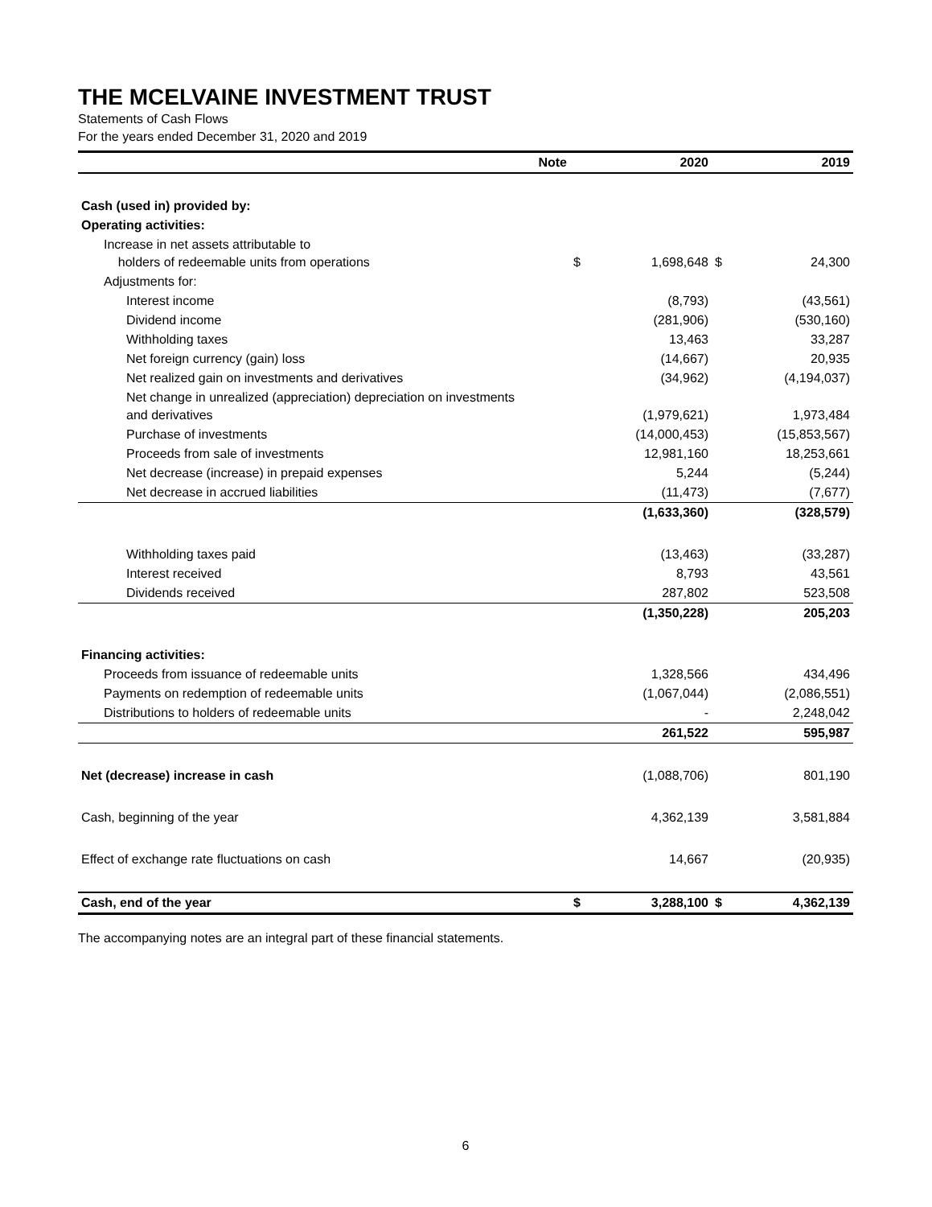THE MCELVAINE INVESTMENT TRUST
Statements of Cash Flows
For the years ended December 31, 2020 and 2019
| | Note | | 2020 | | 2019 |
| --- | --- | --- | --- | --- | --- |
| Cash (used in) provided by: | | | | | |
| Operating activities: | | | | | |
| Increase in net assets attributable to holders of redeemable units from operations | | $ | 1,698,648 | $ | 24,300 |
| Adjustments for: | | | | | |
| Interest income | | | (8,793) | | (43,561) |
| Dividend income | | | (281,906) | | (530,160) |
| Withholding taxes | | | 13,463 | | 33,287 |
| Net foreign currency (gain) loss | | | (14,667) | | 20,935 |
| Net realized gain on investments and derivatives | | | (34,962) | | (4,194,037) |
| Net change in unrealized (appreciation) depreciation on investments and derivatives | | | (1,979,621) | | 1,973,484 |
| Purchase of investments | | | (14,000,453) | | (15,853,567) |
| Proceeds from sale of investments | | | 12,981,160 | | 18,253,661 |
| Net decrease (increase) in prepaid expenses | | | 5,244 | | (5,244) |
| Net decrease in accrued liabilities | | | (11,473) | | (7,677) |
| | | | (1,633,360) | | (328,579) |
| Withholding taxes paid | | | (13,463) | | (33,287) |
| Interest received | | | 8,793 | | 43,561 |
| Dividends received | | | 287,802 | | 523,508 |
| | | | (1,350,228) | | 205,203 |
| Financing activities: | | | | | |
| Proceeds from issuance of redeemable units | | | 1,328,566 | | 434,496 |
| Payments on redemption of redeemable units | | | (1,067,044) | | (2,086,551) |
| Distributions to holders of redeemable units | | | - | | 2,248,042 |
| | | | 261,522 | | 595,987 |
| Net (decrease) increase in cash | | | (1,088,706) | | 801,190 |
| Cash, beginning of the year | | | 4,362,139 | | 3,581,884 |
| Effect of exchange rate fluctuations on cash | | | 14,667 | | (20,935) |
| Cash, end of the year | | $ | 3,288,100 | $ | 4,362,139 |
The accompanying notes are an integral part of these financial statements.
6